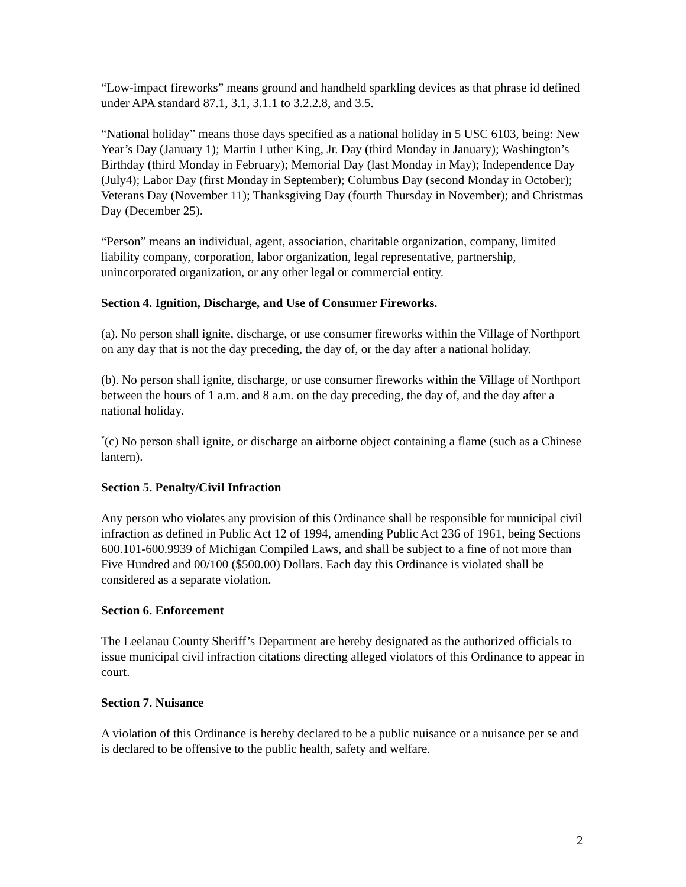“Low-impact fireworks” means ground and handheld sparkling devices as that phrase id defined under APA standard 87.1, 3.1, 3.1.1 to 3.2.2.8, and 3.5.
“National holiday” means those days specified as a national holiday in 5 USC 6103, being: New Year’s Day (January 1); Martin Luther King, Jr. Day (third Monday in January); Washington’s Birthday (third Monday in February); Memorial Day (last Monday in May); Independence Day (July4); Labor Day (first Monday in September); Columbus Day (second Monday in October); Veterans Day (November 11); Thanksgiving Day (fourth Thursday in November); and Christmas Day (December 25).
“Person” means an individual, agent, association, charitable organization, company, limited liability company, corporation, labor organization, legal representative, partnership, unincorporated organization, or any other legal or commercial entity.
Section 4. Ignition, Discharge, and Use of Consumer Fireworks.
(a). No person shall ignite, discharge, or use consumer fireworks within the Village of Northport on any day that is not the day preceding, the day of, or the day after a national holiday.
(b). No person shall ignite, discharge, or use consumer fireworks within the Village of Northport between the hours of 1 a.m. and 8 a.m. on the day preceding, the day of, and the day after a national holiday.
<sup>*</sup> (c) No person shall ignite, or discharge an airborne object containing a flame (such as a Chinese lantern).
Section 5. Penalty/Civil Infraction
Any person who violates any provision of this Ordinance shall be responsible for municipal civil infraction as defined in Public Act 12 of 1994, amending Public Act 236 of 1961, being Sections 600.101-600.9939 of Michigan Compiled Laws, and shall be subject to a fine of not more than Five Hundred and 00/100 ($500.00) Dollars. Each day this Ordinance is violated shall be considered as a separate violation.
Section 6. Enforcement
The Leelanau County Sheriff’s Department are hereby designated as the authorized officials to issue municipal civil infraction citations directing alleged violators of this Ordinance to appear in court.
Section 7. Nuisance
A violation of this Ordinance is hereby declared to be a public nuisance or a nuisance per se and is declared to be offensive to the public health, safety and welfare.
2